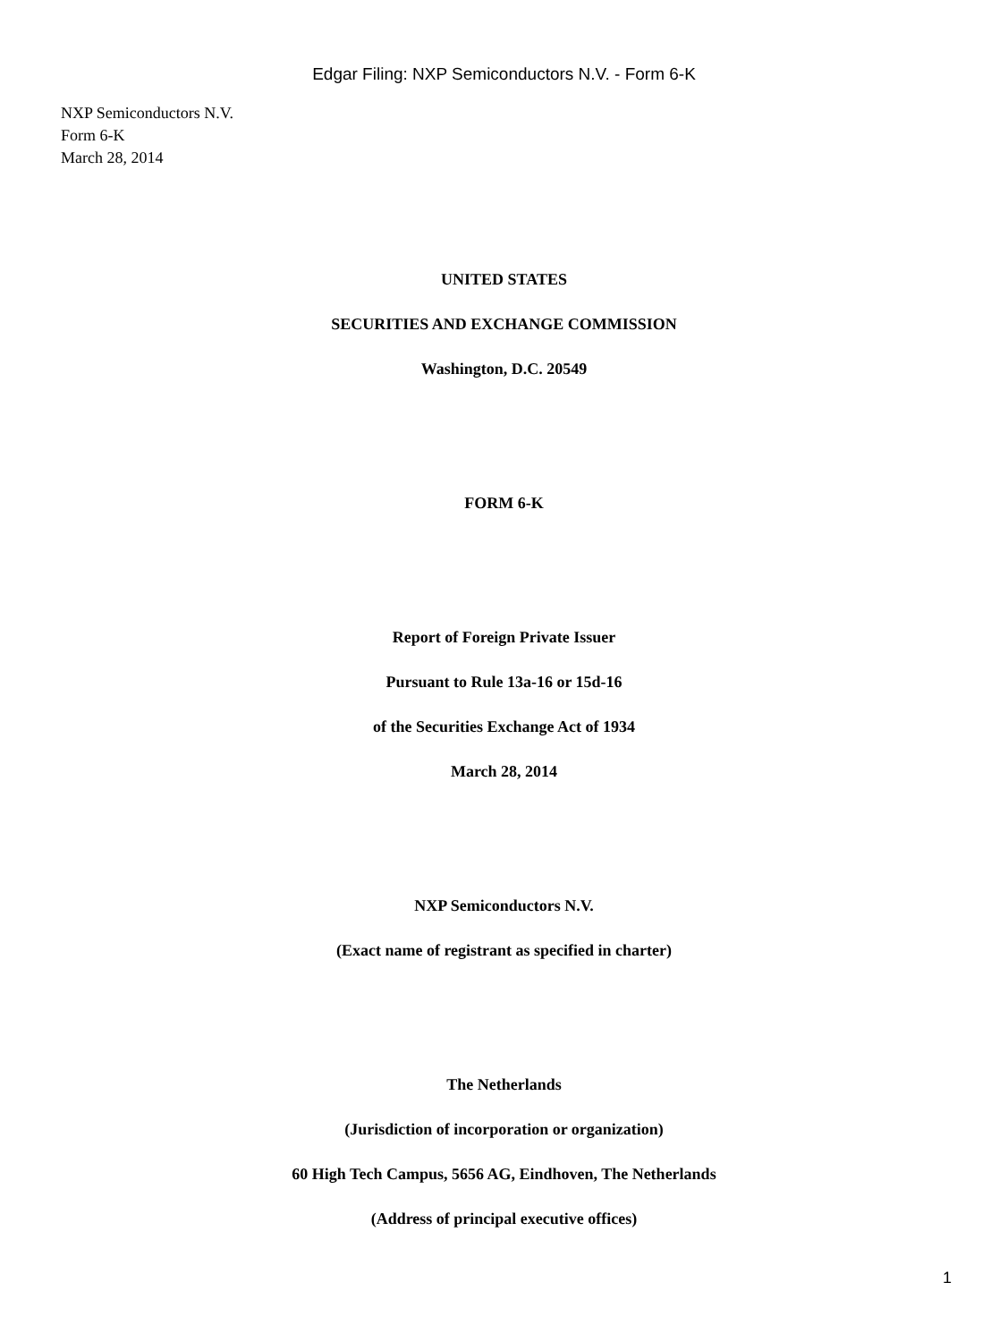Edgar Filing: NXP Semiconductors N.V. - Form 6-K
NXP Semiconductors N.V.
Form 6-K
March 28, 2014
UNITED STATES
SECURITIES AND EXCHANGE COMMISSION
Washington, D.C. 20549
FORM 6-K
Report of Foreign Private Issuer
Pursuant to Rule 13a-16 or 15d-16
of the Securities Exchange Act of 1934
March 28, 2014
NXP Semiconductors N.V.
(Exact name of registrant as specified in charter)
The Netherlands
(Jurisdiction of incorporation or organization)
60 High Tech Campus, 5656 AG, Eindhoven, The Netherlands
(Address of principal executive offices)
1